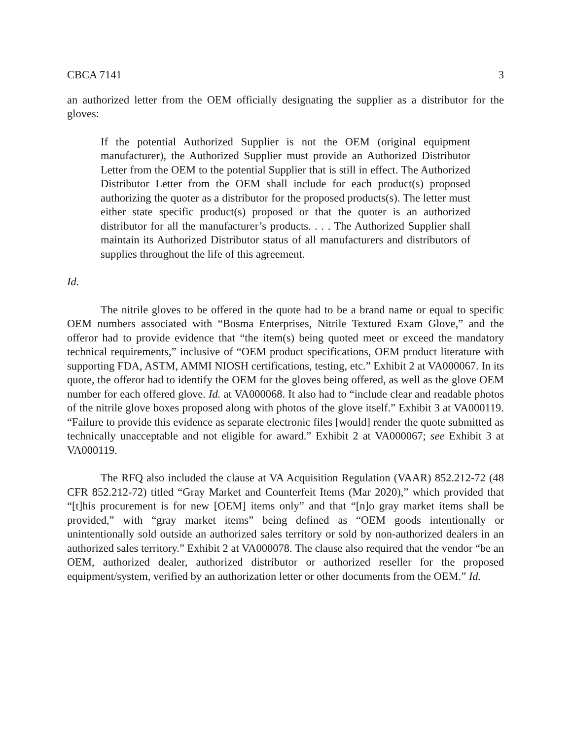CBCA 7141 3
an authorized letter from the OEM officially designating the supplier as a distributor for the gloves:
If the potential Authorized Supplier is not the OEM (original equipment manufacturer), the Authorized Supplier must provide an Authorized Distributor Letter from the OEM to the potential Supplier that is still in effect. The Authorized Distributor Letter from the OEM shall include for each product(s) proposed authorizing the quoter as a distributor for the proposed products(s). The letter must either state specific product(s) proposed or that the quoter is an authorized distributor for all the manufacturer’s products. . . . The Authorized Supplier shall maintain its Authorized Distributor status of all manufacturers and distributors of supplies throughout the life of this agreement.
Id.
The nitrile gloves to be offered in the quote had to be a brand name or equal to specific OEM numbers associated with “Bosma Enterprises, Nitrile Textured Exam Glove,” and the offeror had to provide evidence that “the item(s) being quoted meet or exceed the mandatory technical requirements,” inclusive of “OEM product specifications, OEM product literature with supporting FDA, ASTM, AMMI NIOSH certifications, testing, etc.” Exhibit 2 at VA000067. In its quote, the offeror had to identify the OEM for the gloves being offered, as well as the glove OEM number for each offered glove. Id. at VA000068. It also had to “include clear and readable photos of the nitrile glove boxes proposed along with photos of the glove itself.” Exhibit 3 at VA000119. “Failure to provide this evidence as separate electronic files [would] render the quote submitted as technically unacceptable and not eligible for award.” Exhibit 2 at VA000067; see Exhibit 3 at VA000119.
The RFQ also included the clause at VA Acquisition Regulation (VAAR) 852.212-72 (48 CFR 852.212-72) titled “Gray Market and Counterfeit Items (Mar 2020),” which provided that “[t]his procurement is for new [OEM] items only” and that “[n]o gray market items shall be provided,” with “gray market items” being defined as “OEM goods intentionally or unintentionally sold outside an authorized sales territory or sold by non-authorized dealers in an authorized sales territory.” Exhibit 2 at VA000078. The clause also required that the vendor “be an OEM, authorized dealer, authorized distributor or authorized reseller for the proposed equipment/system, verified by an authorization letter or other documents from the OEM.” Id.